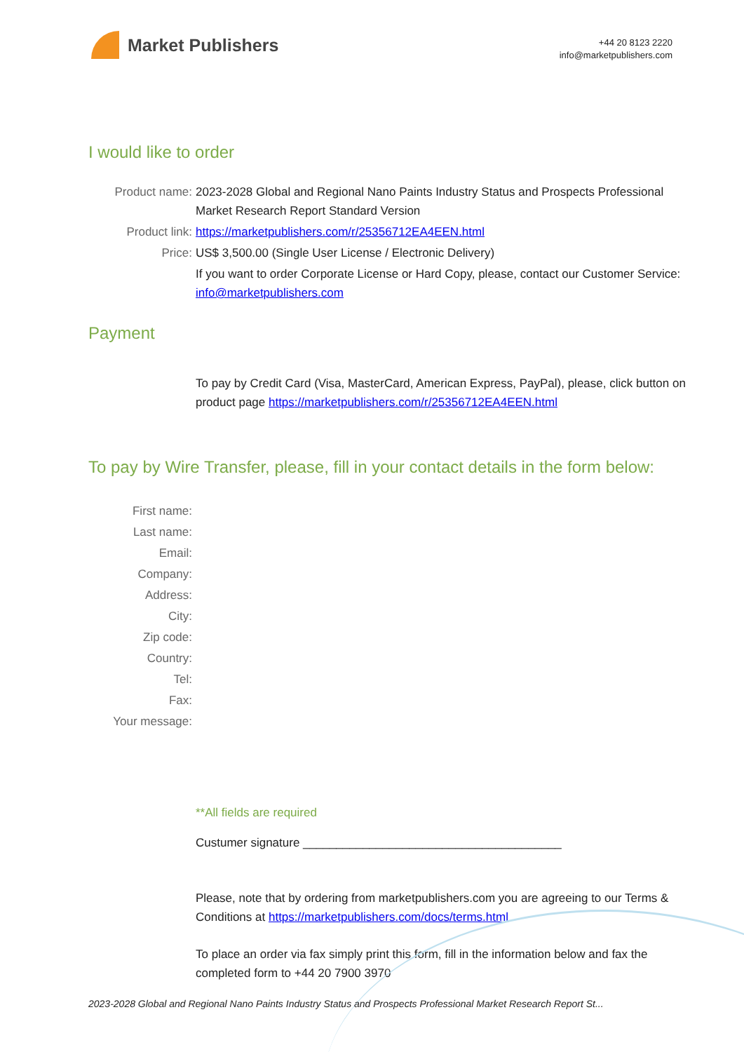Market Publishers
+44 20 8123 2220
info@marketpublishers.com
I would like to order
Product name: 2023-2028 Global and Regional Nano Paints Industry Status and Prospects Professional Market Research Report Standard Version
Product link: https://marketpublishers.com/r/25356712EA4EEN.html
Price: US$ 3,500.00 (Single User License / Electronic Delivery)
If you want to order Corporate License or Hard Copy, please, contact our Customer Service:
info@marketpublishers.com
Payment
To pay by Credit Card (Visa, MasterCard, American Express, PayPal), please, click button on product page https://marketpublishers.com/r/25356712EA4EEN.html
To pay by Wire Transfer, please, fill in your contact details in the form below:
First name:
Last name:
Email:
Company:
Address:
City:
Zip code:
Country:
Tel:
Fax:
Your message:
**All fields are required
Custumer signature _______________________________________
Please, note that by ordering from marketpublishers.com you are agreeing to our Terms & Conditions at https://marketpublishers.com/docs/terms.html
To place an order via fax simply print this form, fill in the information below and fax the completed form to +44 20 7900 3970
2023-2028 Global and Regional Nano Paints Industry Status and Prospects Professional Market Research Report St...